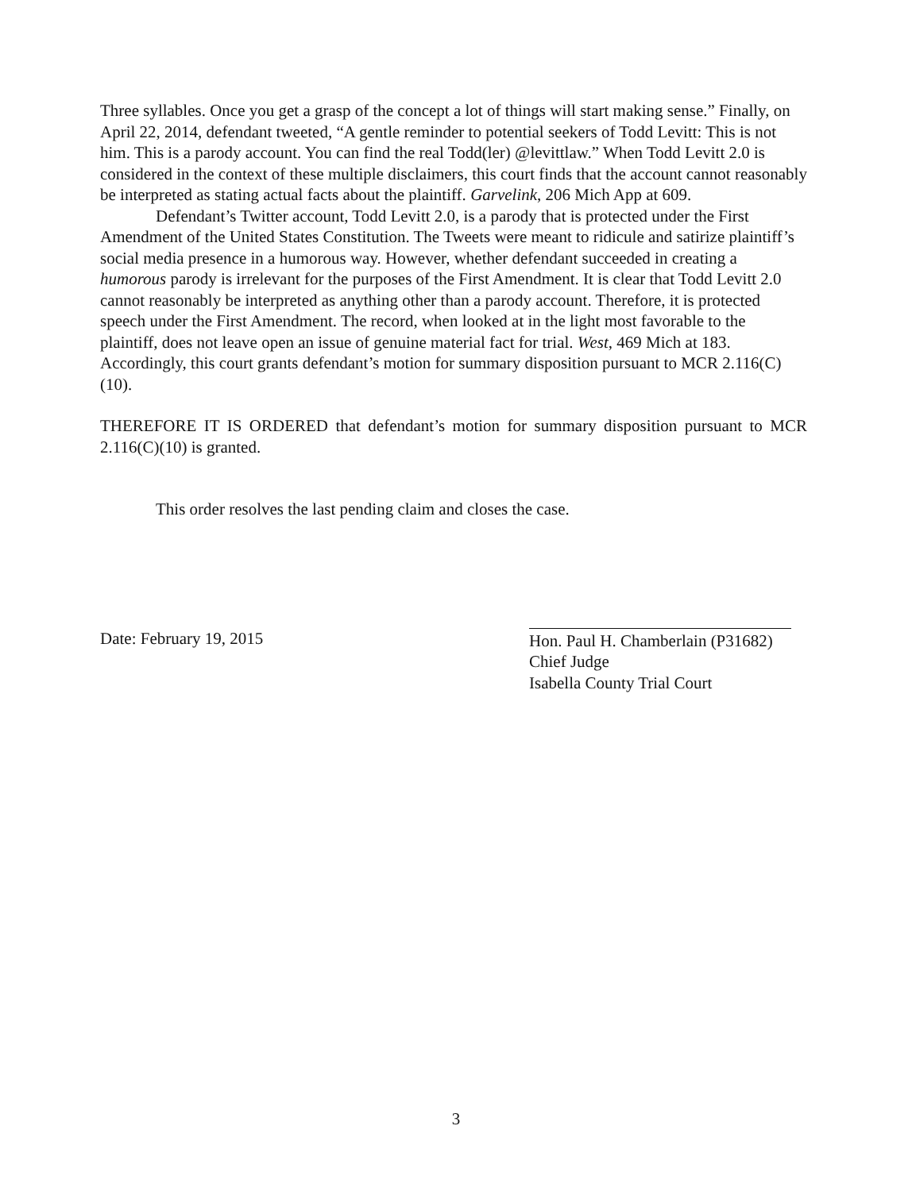Three syllables. Once you get a grasp of the concept a lot of things will start making sense.” Finally, on April 22, 2014, defendant tweeted, “A gentle reminder to potential seekers of Todd Levitt: This is not him. This is a parody account. You can find the real Todd(ler) @levittlaw.” When Todd Levitt 2.0 is considered in the context of these multiple disclaimers, this court finds that the account cannot reasonably be interpreted as stating actual facts about the plaintiff. Garvelink, 206 Mich App at 609.
Defendant’s Twitter account, Todd Levitt 2.0, is a parody that is protected under the First Amendment of the United States Constitution. The Tweets were meant to ridicule and satirize plaintiff’s social media presence in a humorous way. However, whether defendant succeeded in creating a humorous parody is irrelevant for the purposes of the First Amendment. It is clear that Todd Levitt 2.0 cannot reasonably be interpreted as anything other than a parody account. Therefore, it is protected speech under the First Amendment. The record, when looked at in the light most favorable to the plaintiff, does not leave open an issue of genuine material fact for trial. West, 469 Mich at 183. Accordingly, this court grants defendant’s motion for summary disposition pursuant to MCR 2.116(C)(10).
THEREFORE IT IS ORDERED that defendant’s motion for summary disposition pursuant to MCR 2.116(C)(10) is granted.
This order resolves the last pending claim and closes the case.
Date: February 19, 2015 Hon. Paul H. Chamberlain (P31682)
Chief Judge
Isabella County Trial Court
3